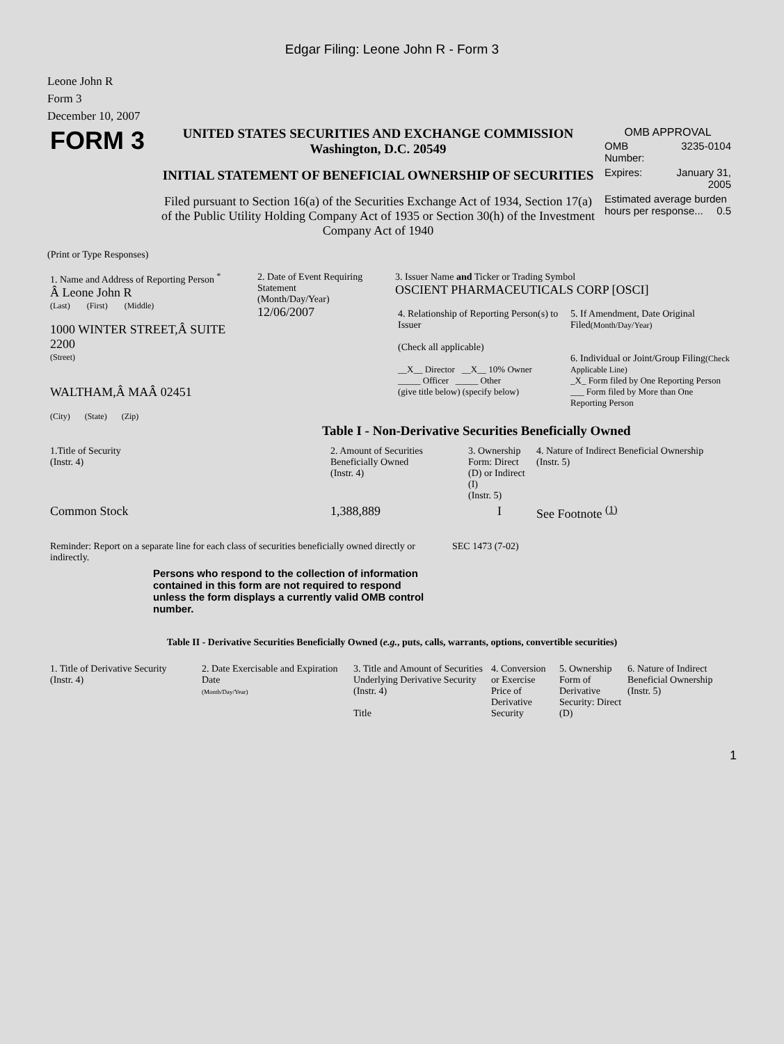Edgar Filing: Leone John R - Form 3
Leone John R
Form 3
December 10, 2007
| FORM 3 | UNITED STATES SECURITIES AND EXCHANGE COMMISSION Washington, D.C. 20549 INITIAL STATEMENT OF BENEFICIAL OWNERSHIP OF SECURITIES Filed pursuant to Section 16(a) of the Securities Exchange Act of 1934, Section 17(a) of the Public Utility Holding Company Act of 1935 or Section 30(h) of the Investment Company Act of 1940 | OMB APPROVAL / OMB Number: / 3235-0104 / / Expires: / January 31, 2005 / / Estimated average burden hours per response... 0.5 / / |
(Print or Type Responses)
| 1. Name and Address of Reporting Person <sup>*</sup> Â Leone John R (Last) (First) (Middle) 1000 WINTER STREET,Â SUITE 2200 (Street) WALTHAM,Â MAÂ 02451 (City) (State) (Zip) | 2. Date of Event Requiring Statement (Month/Day/Year) 12/06/2007 | 3. Issuer Name and Ticker or Trading Symbol OSCIENT PHARMACEUTICALS CORP [OSCI] / 4. Relationship of Reporting Person(s) to Issuer (Check all applicable) __X__ Director __X__ 10% Owner _____ Officer _____ Other (give title below) (specify below) / 5. If Amendment, Date Original Filed (Month/Day/Year) 6. Individual or Joint/Group Filing (Check Applicable Line) _X_ Form filed by One Reporting Person ___ Form filed by More than One Reporting Person / |
Table I - Non-Derivative Securities Beneficially Owned
| 1.Title of Security (Instr. 4) | 2. Amount of Securities Beneficially Owned (Instr. 4) | 3. Ownership Form: Direct (D) or Indirect (I) (Instr. 5) | 4. Nature of Indirect Beneficial Ownership (Instr. 5) |
| --- | --- | --- | --- |
| Common Stock | 1,388,889 | I | See Footnote <sup>(1)</sup> |
| Reminder: Report on a separate line for each class of securities beneficially owned directly or indirectly. Persons who respond to the collection of information contained in this form are not required to respond unless the form displays a currently valid OMB control number. | SEC 1473 (7-02) |
Table II - Derivative Securities Beneficially Owned (e.g., puts, calls, warrants, options, convertible securities)
| 1. Title of Derivative Security (Instr. 4) | 2. Date Exercisable and Expiration Date (Month/Day/Year) | 3. Title and Amount of Securities Underlying Derivative Security (Instr. 4) Title | 4. Conversion or Exercise Price of Derivative Security | 5. Ownership Form of Derivative Security: Direct (D) | 6. Nature of Indirect Beneficial Ownership (Instr. 5) |
| --- | --- | --- | --- | --- | --- |
1